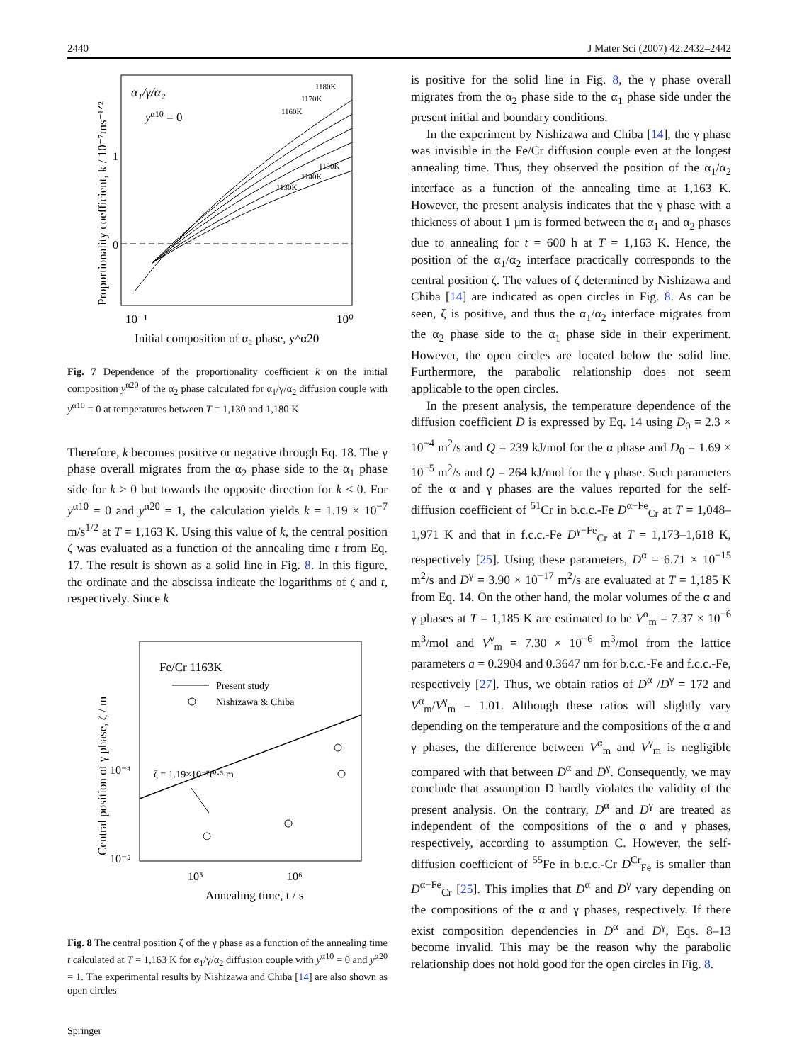2440 J Mater Sci (2007) 42:2432–2442
α₁/γ/α₂
yα10 = 0
1180K
1170K
1160K
1150K
1140K
1130K
1
0
10⁻¹
10⁰
Initial composition of α₂ phase, y^α20
Proportionality coefficient, k / 10⁻⁷ms⁻¹ᐟ²
Fig. 7 Dependence of the proportionality coefficient k on the initial composition y<sup>α20</sup> of the α<sub>2</sub> phase calculated for α<sub>1</sub>/γ/α<sub>2</sub> diffusion couple with y<sup>α10</sup> = 0 at temperatures between T = 1,130 and 1,180 K
Therefore, k becomes positive or negative through Eq. 18. The γ phase overall migrates from the α<sub>2</sub> phase side to the α<sub>1</sub> phase side for k > 0 but towards the opposite direction for k < 0. For y<sup>α10</sup> = 0 and y<sup>α20</sup> = 1, the calculation yields k = 1.19 × 10<sup>−7</sup> m/s<sup>1/2</sup> at T = 1,163 K. Using this value of k, the central position ζ was evaluated as a function of the annealing time t from Eq. 17. The result is shown as a solid line in Fig. 8. In this figure, the ordinate and the abscissa indicate the logarithms of ζ and t, respectively. Since k
Fe/Cr 1163K
Present study
Nishizawa & Chiba
ζ = 1.19×10⁻⁷t⁰·⁵ m
10⁻⁴
10⁻⁵
10⁵
10⁶
Annealing time, t / s
Central position of γ phase, ζ / m
Fig. 8 The central position ζ of the γ phase as a function of the annealing time t calculated at T = 1,163 K for α<sub>1</sub>/γ/α<sub>2</sub> diffusion couple with y<sup>α10</sup> = 0 and y<sup>α20</sup> = 1. The experimental results by Nishizawa and Chiba [14] are also shown as open circles
Springer
is positive for the solid line in Fig. 8, the γ phase overall migrates from the α<sub>2</sub> phase side to the α<sub>1</sub> phase side under the present initial and boundary conditions.
In the experiment by Nishizawa and Chiba [14], the γ phase was invisible in the Fe/Cr diffusion couple even at the longest annealing time. Thus, they observed the position of the α<sub>1</sub>/α<sub>2</sub> interface as a function of the annealing time at 1,163 K. However, the present analysis indicates that the γ phase with a thickness of about 1 μm is formed between the α<sub>1</sub> and α<sub>2</sub> phases due to annealing for t = 600 h at T = 1,163 K. Hence, the position of the α<sub>1</sub>/α<sub>2</sub> interface practically corresponds to the central position ζ. The values of ζ determined by Nishizawa and Chiba [14] are indicated as open circles in Fig. 8. As can be seen, ζ is positive, and thus the α<sub>1</sub>/α<sub>2</sub> interface migrates from the α<sub>2</sub> phase side to the α<sub>1</sub> phase side in their experiment. However, the open circles are located below the solid line. Furthermore, the parabolic relationship does not seem applicable to the open circles.
In the present analysis, the temperature dependence of the diffusion coefficient D is expressed by Eq. 14 using D<sub>0</sub> = 2.3 × 10<sup>−4</sup> m<sup>2</sup>/s and Q = 239 kJ/mol for the α phase and D<sub>0</sub> = 1.69 × 10<sup>−5</sup> m<sup>2</sup>/s and Q = 264 kJ/mol for the γ phase. Such parameters of the α and γ phases are the values reported for the self-diffusion coefficient of <sup>51</sup>Cr in b.c.c.-Fe D<sup>α−Fe</sup><sub>Cr</sub> at T = 1,048–1,971 K and that in f.c.c.-Fe D<sup>γ−Fe</sup><sub>Cr</sub> at T = 1,173–1,618 K, respectively [25]. Using these parameters, D<sup>α</sup> = 6.71 × 10<sup>−15</sup> m<sup>2</sup>/s and D<sup>γ</sup> = 3.90 × 10<sup>−17</sup> m<sup>2</sup>/s are evaluated at T = 1,185 K from Eq. 14. On the other hand, the molar volumes of the α and γ phases at T = 1,185 K are estimated to be V<sup>α</sup><sub>m</sub> = 7.37 × 10<sup>−6</sup> m<sup>3</sup>/mol and V<sup>γ</sup><sub>m</sub> = 7.30 × 10<sup>−6</sup> m<sup>3</sup>/mol from the lattice parameters a = 0.2904 and 0.3647 nm for b.c.c.-Fe and f.c.c.-Fe, respectively [27]. Thus, we obtain ratios of D<sup>α</sup> /D<sup>γ</sup> = 172 and V<sup>α</sup><sub>m</sub>/V<sup>γ</sup><sub>m</sub> = 1.01. Although these ratios will slightly vary depending on the temperature and the compositions of the α and γ phases, the difference between V<sup>α</sup><sub>m</sub> and V<sup>γ</sup><sub>m</sub> is negligible compared with that between D<sup>α</sup> and D<sup>γ</sup>. Consequently, we may conclude that assumption D hardly violates the validity of the present analysis. On the contrary, D<sup>α</sup> and D<sup>γ</sup> are treated as independent of the compositions of the α and γ phases, respectively, according to assumption C. However, the self-diffusion coefficient of <sup>55</sup>Fe in b.c.c.-Cr D<sup>Cr</sup><sub>Fe</sub> is smaller than D<sup>α−Fe</sup><sub>Cr</sub> [25]. This implies that D<sup>α</sup> and D<sup>γ</sup> vary depending on the compositions of the α and γ phases, respectively. If there exist composition dependencies in D<sup>α</sup> and D<sup>γ</sup>, Eqs. 8–13 become invalid. This may be the reason why the parabolic relationship does not hold good for the open circles in Fig. 8.